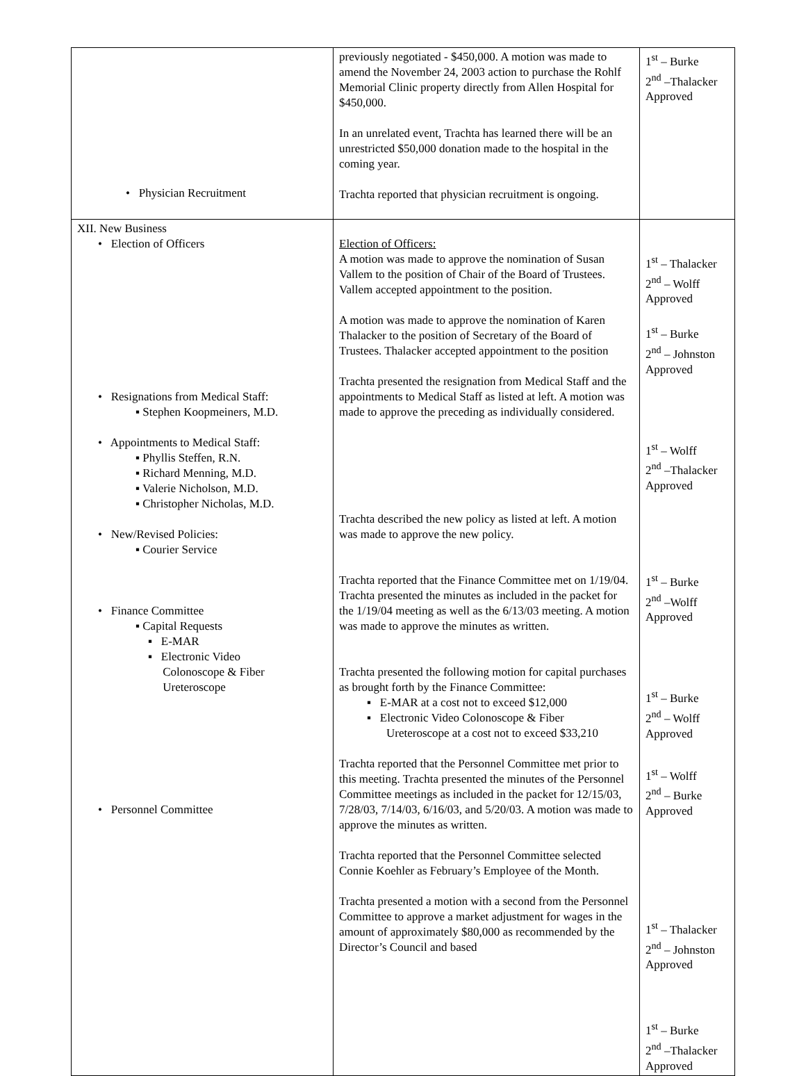| • Physician Recruitment | previously negotiated - $450,000. A motion was made to amend the November 24, 2003 action to purchase the Rohlf Memorial Clinic property directly from Allen Hospital for $450,000. In an unrelated event, Trachta has learned there will be an unrestricted $50,000 donation made to the hospital in the coming year. Trachta reported that physician recruitment is ongoing. | 1<sup>st</sup> – Burke 2<sup>nd</sup> –Thalacker Approved |
| XII. New Business • Election of Officers • Resignations from Medical Staff: ▪ Stephen Koopmeiners, M.D. • Appointments to Medical Staff: ▪ Phyllis Steffen, R.N. ▪ Richard Menning, M.D. ▪ Valerie Nicholson, M.D. ▪ Christopher Nicholas, M.D. • New/Revised Policies: ▪ Courier Service • Finance Committee ▪ Capital Requests ▪ E-MAR ▪ Electronic Video Colonoscope & Fiber Ureteroscope • Personnel Committee | Election of Officers: A motion was made to approve the nomination of Susan Vallem to the position of Chair of the Board of Trustees. Vallem accepted appointment to the position. A motion was made to approve the nomination of Karen Thalacker to the position of Secretary of the Board of Trustees. Thalacker accepted appointment to the position Trachta presented the resignation from Medical Staff and the appointments to Medical Staff as listed at left. A motion was made to approve the preceding as individually considered. Trachta described the new policy as listed at left. A motion was made to approve the new policy. Trachta reported that the Finance Committee met on 1/19/04. Trachta presented the minutes as included in the packet for the 1/19/04 meeting as well as the 6/13/03 meeting. A motion was made to approve the minutes as written. Trachta presented the following motion for capital purchases as brought forth by the Finance Committee: ▪ E-MAR at a cost not to exceed $12,000 ▪ Electronic Video Colonoscope & Fiber Ureteroscope at a cost not to exceed $33,210 Trachta reported that the Personnel Committee met prior to this meeting. Trachta presented the minutes of the Personnel Committee meetings as included in the packet for 12/15/03, 7/28/03, 7/14/03, 6/16/03, and 5/20/03. A motion was made to approve the minutes as written. Trachta reported that the Personnel Committee selected Connie Koehler as February’s Employee of the Month. Trachta presented a motion with a second from the Personnel Committee to approve a market adjustment for wages in the amount of approximately $80,000 as recommended by the Director’s Council and based | 1<sup>st</sup> – Thalacker 2<sup>nd</sup> – Wolff Approved 1<sup>st</sup> – Burke 2<sup>nd</sup> – Johnston Approved 1<sup>st</sup> – Wolff 2<sup>nd</sup> –Thalacker Approved 1<sup>st</sup> – Burke 2<sup>nd</sup> –Wolff Approved 1<sup>st</sup> – Burke 2<sup>nd</sup> – Wolff Approved 1<sup>st</sup> – Wolff 2<sup>nd</sup> – Burke Approved 1<sup>st</sup> – Thalacker 2<sup>nd</sup> – Johnston Approved 1<sup>st</sup> – Burke 2<sup>nd</sup> –Thalacker Approved |